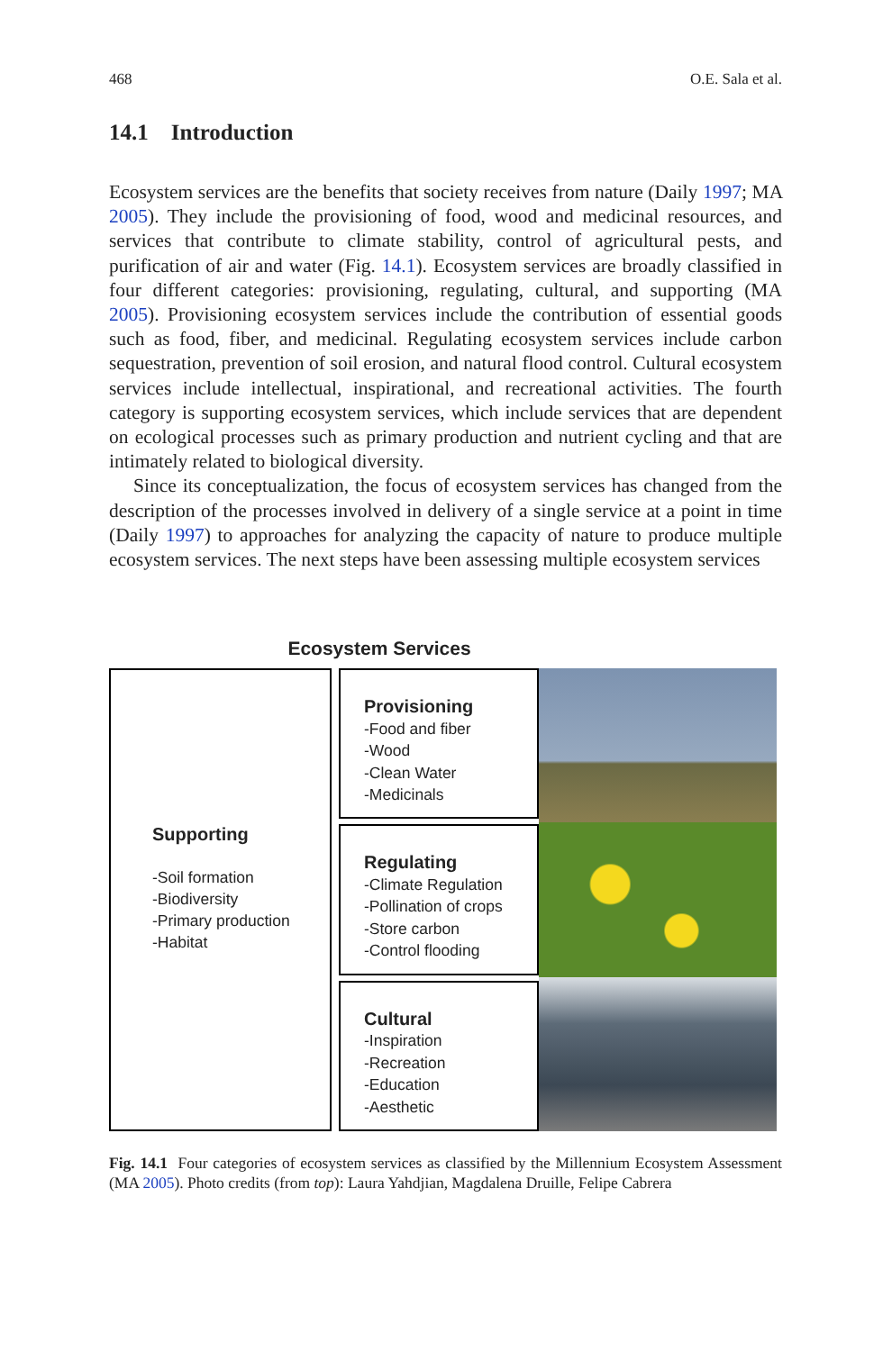468 O.E. Sala et al.
14.1 Introduction
Ecosystem services are the benefits that society receives from nature (Daily 1997; MA 2005). They include the provisioning of food, wood and medicinal resources, and services that contribute to climate stability, control of agricultural pests, and purification of air and water (Fig. 14.1). Ecosystem services are broadly classified in four different categories: provisioning, regulating, cultural, and supporting (MA 2005). Provisioning ecosystem services include the contribution of essential goods such as food, fiber, and medicinal. Regulating ecosystem services include carbon sequestration, prevention of soil erosion, and natural flood control. Cultural ecosystem services include intellectual, inspirational, and recreational activities. The fourth category is supporting ecosystem services, which include services that are dependent on ecological processes such as primary production and nutrient cycling and that are intimately related to biological diversity.
Since its conceptualization, the focus of ecosystem services has changed from the description of the processes involved in delivery of a single service at a point in time (Daily 1997) to approaches for analyzing the capacity of nature to produce multiple ecosystem services. The next steps have been assessing multiple ecosystem services
Ecosystem Services
Supporting
-Soil formation
-Biodiversity
-Primary production
-Habitat
Provisioning
-Food and fiber
-Wood
-Clean Water
-Medicinals
Regulating
-Climate Regulation
-Pollination of crops
-Store carbon
-Control flooding
Cultural
-Inspiration
-Recreation
-Education
-Aesthetic
Fig. 14.1 Four categories of ecosystem services as classified by the Millennium Ecosystem Assessment (MA 2005). Photo credits (from top): Laura Yahdjian, Magdalena Druille, Felipe Cabrera